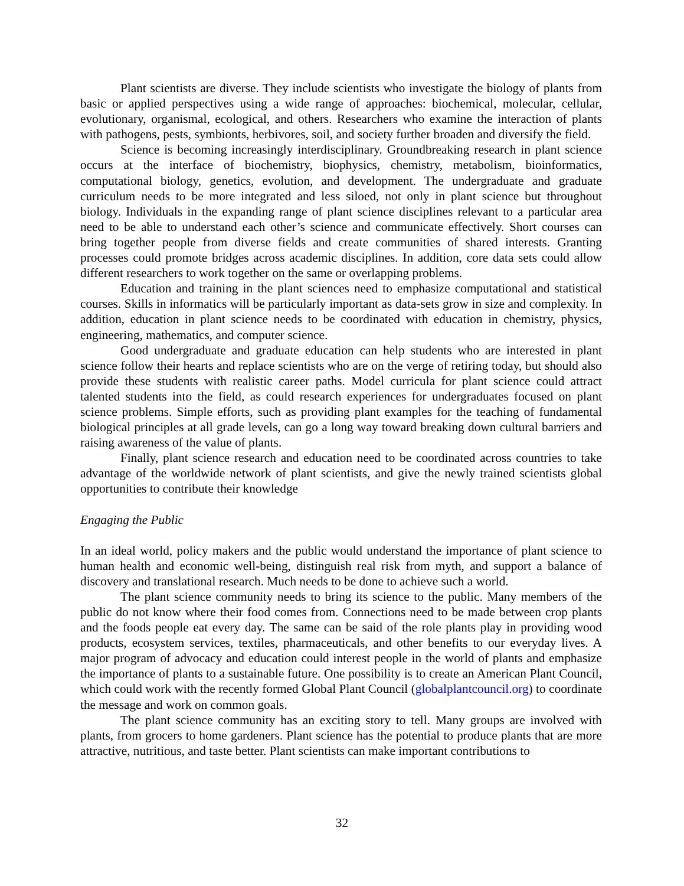Plant scientists are diverse. They include scientists who investigate the biology of plants from basic or applied perspectives using a wide range of approaches: biochemical, molecular, cellular, evolutionary, organismal, ecological, and others. Researchers who examine the interaction of plants with pathogens, pests, symbionts, herbivores, soil, and society further broaden and diversify the field.
Science is becoming increasingly interdisciplinary. Groundbreaking research in plant science occurs at the interface of biochemistry, biophysics, chemistry, metabolism, bioinformatics, computational biology, genetics, evolution, and development. The undergraduate and graduate curriculum needs to be more integrated and less siloed, not only in plant science but throughout biology. Individuals in the expanding range of plant science disciplines relevant to a particular area need to be able to understand each other’s science and communicate effectively. Short courses can bring together people from diverse fields and create communities of shared interests. Granting processes could promote bridges across academic disciplines. In addition, core data sets could allow different researchers to work together on the same or overlapping problems.
Education and training in the plant sciences need to emphasize computational and statistical courses. Skills in informatics will be particularly important as data-sets grow in size and complexity. In addition, education in plant science needs to be coordinated with education in chemistry, physics, engineering, mathematics, and computer science.
Good undergraduate and graduate education can help students who are interested in plant science follow their hearts and replace scientists who are on the verge of retiring today, but should also provide these students with realistic career paths. Model curricula for plant science could attract talented students into the field, as could research experiences for undergraduates focused on plant science problems. Simple efforts, such as providing plant examples for the teaching of fundamental biological principles at all grade levels, can go a long way toward breaking down cultural barriers and raising awareness of the value of plants.
Finally, plant science research and education need to be coordinated across countries to take advantage of the worldwide network of plant scientists, and give the newly trained scientists global opportunities to contribute their knowledge
Engaging the Public
In an ideal world, policy makers and the public would understand the importance of plant science to human health and economic well-being, distinguish real risk from myth, and support a balance of discovery and translational research. Much needs to be done to achieve such a world.
The plant science community needs to bring its science to the public. Many members of the public do not know where their food comes from. Connections need to be made between crop plants and the foods people eat every day. The same can be said of the role plants play in providing wood products, ecosystem services, textiles, pharmaceuticals, and other benefits to our everyday lives. A major program of advocacy and education could interest people in the world of plants and emphasize the importance of plants to a sustainable future. One possibility is to create an American Plant Council, which could work with the recently formed Global Plant Council (globalplantcouncil.org) to coordinate the message and work on common goals.
The plant science community has an exciting story to tell. Many groups are involved with plants, from grocers to home gardeners. Plant science has the potential to produce plants that are more attractive, nutritious, and taste better. Plant scientists can make important contributions to
32